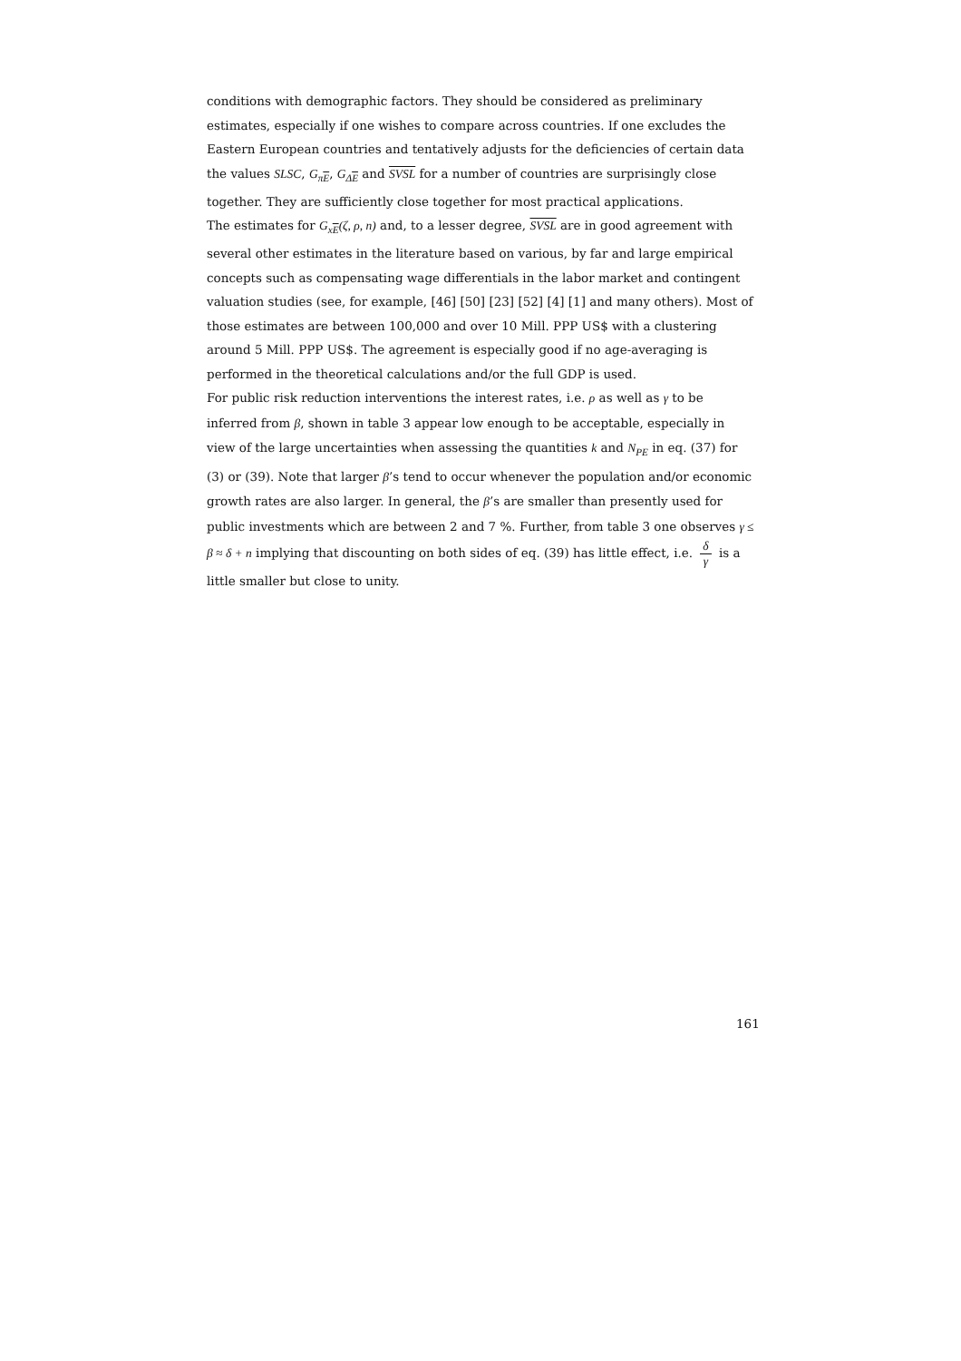conditions with demographic factors. They should be considered as preliminary estimates, especially if one wishes to compare across countries. If one excludes the Eastern European countries and tentatively adjusts for the deficiencies of certain data the values SLSC, G<sub>πE</sub>, G<sub>ΔE</sub> and SVSL for a number of countries are surprisingly close together. They are sufficiently close together for most practical applications.
The estimates for G<sub>xE</sub>(ζ, ρ, n) and, to a lesser degree, SVSL are in good agreement with several other estimates in the literature based on various, by far and large empirical concepts such as compensating wage differentials in the labor market and contingent valuation studies (see, for example, [46] [50] [23] [52] [4] [1] and many others). Most of those estimates are between 100,000 and over 10 Mill. PPP US$ with a clustering around 5 Mill. PPP US$. The agreement is especially good if no age-averaging is performed in the theoretical calculations and/or the full GDP is used.
For public risk reduction interventions the interest rates, i.e. ρ as well as γ to be inferred from β, shown in table 3 appear low enough to be acceptable, especially in view of the large uncertainties when assessing the quantities k and N<sub>PE</sub> in eq. (37) for (3) or (39). Note that larger β’s tend to occur whenever the population and/or economic growth rates are also larger. In general, the β’s are smaller than presently used for public investments which are between 2 and 7 %. Further, from table 3 one observes γ ≤ β ≈ δ + n implying that discounting on both sides of eq. (39) has little effect, i.e. δ γ is a little smaller but close to unity.
161